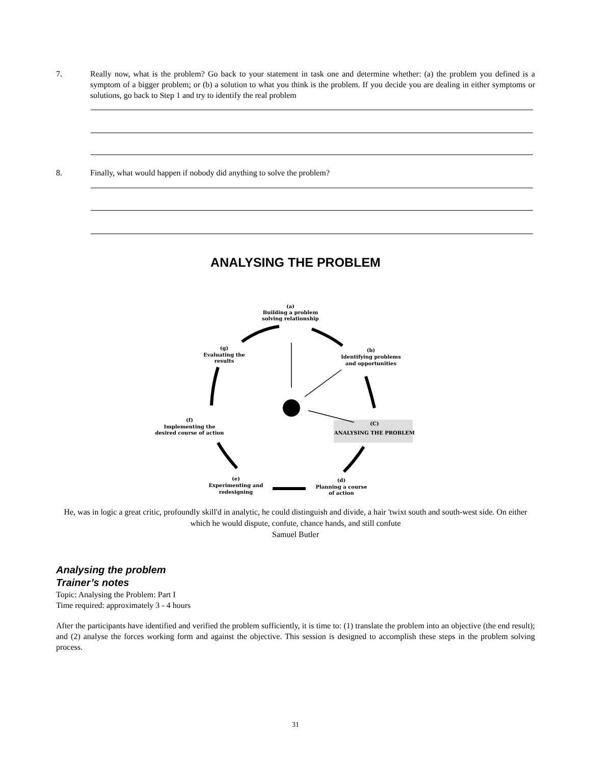7. Really now, what is the problem? Go back to your statement in task one and determine whether: (a) the problem you defined is a symptom of a bigger problem; or (b) a solution to what you think is the problem. If you decide you are dealing in either symptoms or solutions, go back to Step 1 and try to identify the real problem
8. Finally, what would happen if nobody did anything to solve the problem?
ANALYSING THE PROBLEM
(a)
Building a problem
solving relationship
(b)
Identifying problems
and opportunities
(C)
ANALYSING THE PROBLEM
(d)
Planning a course
of action
(e)
Experimenting and
redesigning
(f)
Implementing the
desired course of action
(g)
Evaluating the
results
He, was in logic a great critic, profoundly skill'd in analytic, he could distinguish and divide, a hair 'twixt south and south-west side. On either which he would dispute, confute, chance hands, and still confute
Samuel Butler
Analysing the problem
Trainer’s notes
Topic: Analysing the Problem: Part I
Time required: approximately 3 - 4 hours
After the participants have identified and verified the problem sufficiently, it is time to: (1) translate the problem into an objective (the end result); and (2) analyse the forces working form and against the objective. This session is designed to accomplish these steps in the problem solving process.
31